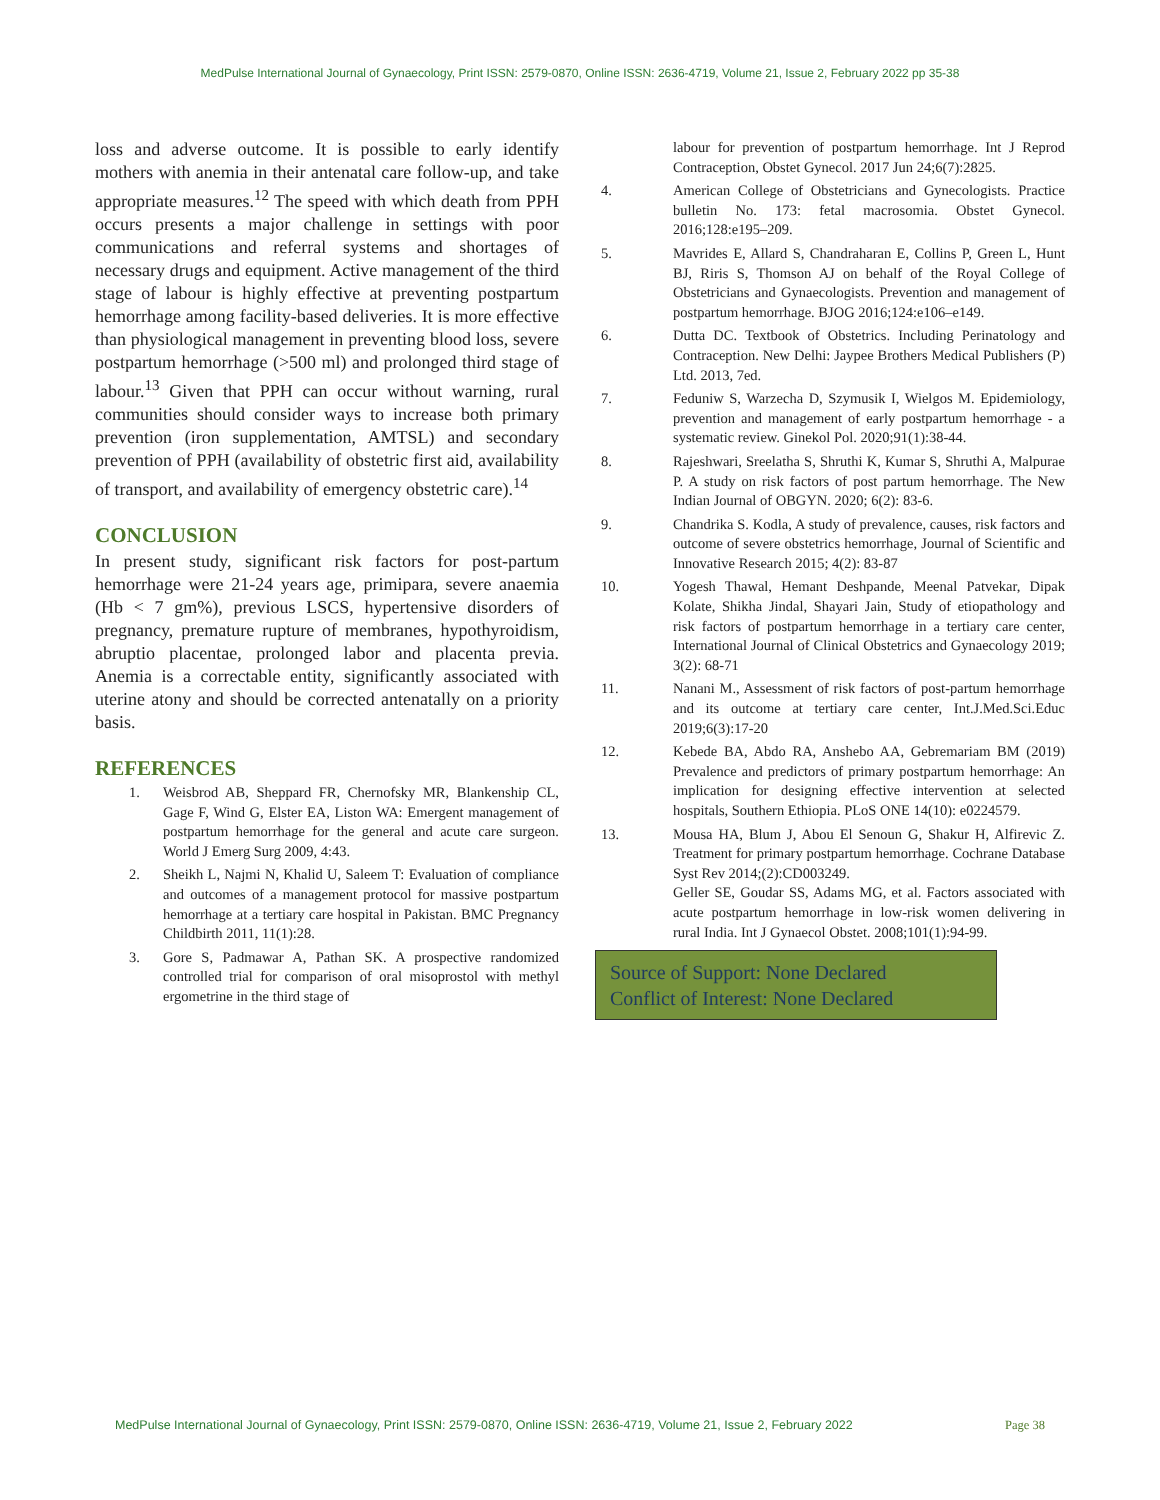MedPulse International Journal of Gynaecology, Print ISSN: 2579-0870, Online ISSN: 2636-4719, Volume 21, Issue 2, February 2022 pp 35-38
loss and adverse outcome. It is possible to early identify mothers with anemia in their antenatal care follow-up, and take appropriate measures.<sup>12</sup> The speed with which death from PPH occurs presents a major challenge in settings with poor communications and referral systems and shortages of necessary drugs and equipment. Active management of the third stage of labour is highly effective at preventing postpartum hemorrhage among facility-based deliveries. It is more effective than physiological management in preventing blood loss, severe postpartum hemorrhage (>500 ml) and prolonged third stage of labour.<sup>13</sup> Given that PPH can occur without warning, rural communities should consider ways to increase both primary prevention (iron supplementation, AMTSL) and secondary prevention of PPH (availability of obstetric first aid, availability of transport, and availability of emergency obstetric care).<sup>14</sup>
CONCLUSION
In present study, significant risk factors for post-partum hemorrhage were 21-24 years age, primipara, severe anaemia (Hb < 7 gm%), previous LSCS, hypertensive disorders of pregnancy, premature rupture of membranes, hypothyroidism, abruptio placentae, prolonged labor and placenta previa. Anemia is a correctable entity, significantly associated with uterine atony and should be corrected antenatally on a priority basis.
REFERENCES
1. Weisbrod AB, Sheppard FR, Chernofsky MR, Blankenship CL, Gage F, Wind G, Elster EA, Liston WA: Emergent management of postpartum hemorrhage for the general and acute care surgeon. World J Emerg Surg 2009, 4:43.
2. Sheikh L, Najmi N, Khalid U, Saleem T: Evaluation of compliance and outcomes of a management protocol for massive postpartum hemorrhage at a tertiary care hospital in Pakistan. BMC Pregnancy Childbirth 2011, 11(1):28.
3. Gore S, Padmawar A, Pathan SK. A prospective randomized controlled trial for comparison of oral misoprostol with methyl ergometrine in the third stage of
labour for prevention of postpartum hemorrhage. Int J Reprod Contraception, Obstet Gynecol. 2017 Jun 24;6(7):2825.
4. American College of Obstetricians and Gynecologists. Practice bulletin No. 173: fetal macrosomia. Obstet Gynecol. 2016;128:e195–209.
5. Mavrides E, Allard S, Chandraharan E, Collins P, Green L, Hunt BJ, Riris S, Thomson AJ on behalf of the Royal College of Obstetricians and Gynaecologists. Prevention and management of postpartum hemorrhage. BJOG 2016;124:e106–e149.
6. Dutta DC. Textbook of Obstetrics. Including Perinatology and Contraception. New Delhi: Jaypee Brothers Medical Publishers (P) Ltd. 2013, 7ed.
7. Feduniw S, Warzecha D, Szymusik I, Wielgos M. Epidemiology, prevention and management of early postpartum hemorrhage - a systematic review. Ginekol Pol. 2020;91(1):38-44.
8. Rajeshwari, Sreelatha S, Shruthi K, Kumar S, Shruthi A, Malpurae P. A study on risk factors of post partum hemorrhage. The New Indian Journal of OBGYN. 2020; 6(2): 83-6.
9. Chandrika S. Kodla, A study of prevalence, causes, risk factors and outcome of severe obstetrics hemorrhage, Journal of Scientific and Innovative Research 2015; 4(2): 83-87
10. Yogesh Thawal, Hemant Deshpande, Meenal Patvekar, Dipak Kolate, Shikha Jindal, Shayari Jain, Study of etiopathology and risk factors of postpartum hemorrhage in a tertiary care center, International Journal of Clinical Obstetrics and Gynaecology 2019; 3(2): 68-71
11. Nanani M., Assessment of risk factors of post-partum hemorrhage and its outcome at tertiary care center, Int.J.Med.Sci.Educ 2019;6(3):17-20
12. Kebede BA, Abdo RA, Anshebo AA, Gebremariam BM (2019) Prevalence and predictors of primary postpartum hemorrhage: An implication for designing effective intervention at selected hospitals, Southern Ethiopia. PLoS ONE 14(10): e0224579.
13. Mousa HA, Blum J, Abou El Senoun G, Shakur H, Alfirevic Z. Treatment for primary postpartum hemorrhage. Cochrane Database Syst Rev 2014;(2):CD003249.
Geller SE, Goudar SS, Adams MG, et al. Factors associated with acute postpartum hemorrhage in low-risk women delivering in rural India. Int J Gynaecol Obstet. 2008;101(1):94-99.
Source of Support: None Declared
Conflict of Interest: None Declared
MedPulse International Journal of Gynaecology, Print ISSN: 2579-0870, Online ISSN: 2636-4719, Volume 21, Issue 2, February 2022 Page 38